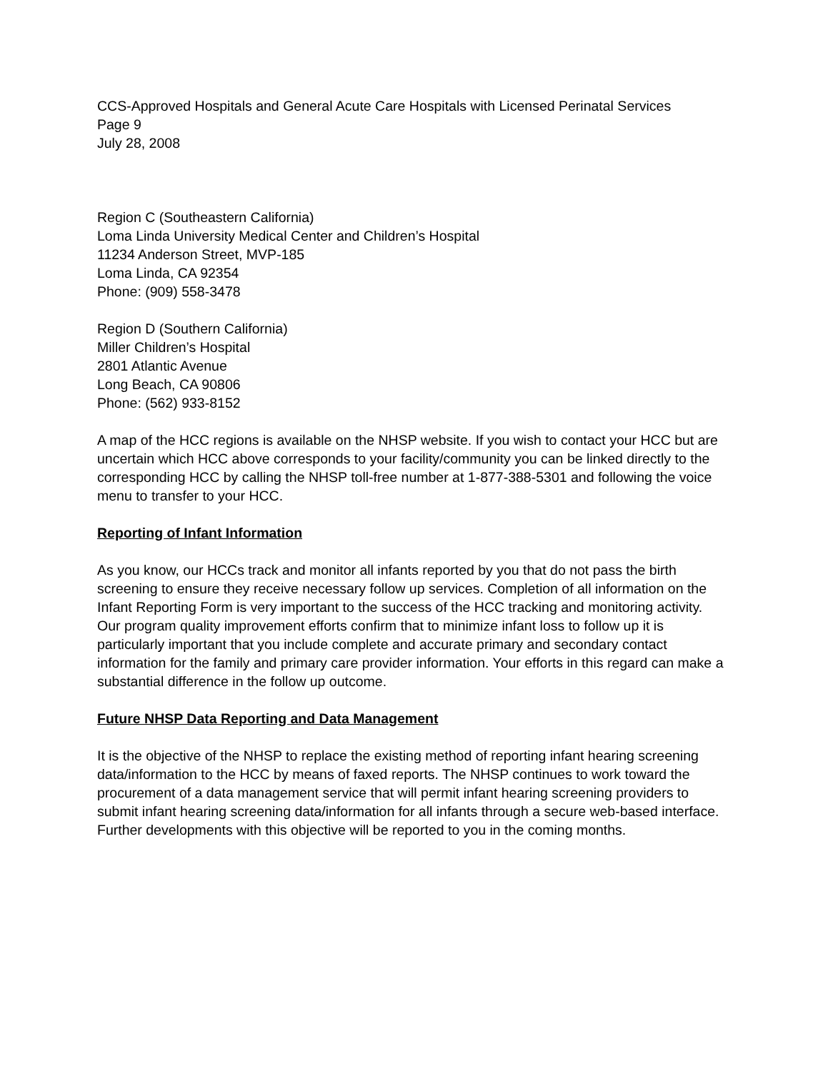CCS-Approved Hospitals and General Acute Care Hospitals with Licensed Perinatal Services
Page 9
July 28, 2008
Region C (Southeastern California)
Loma Linda University Medical Center and Children’s Hospital
11234 Anderson Street, MVP-185
Loma Linda, CA 92354
Phone: (909) 558-3478
Region D (Southern California)
Miller Children’s Hospital
2801 Atlantic Avenue
Long Beach, CA 90806
Phone: (562) 933-8152
A map of the HCC regions is available on the NHSP website. If you wish to contact your HCC but are uncertain which HCC above corresponds to your facility/community you can be linked directly to the corresponding HCC by calling the NHSP toll-free number at 1-877-388-5301 and following the voice menu to transfer to your HCC.
Reporting of Infant Information
As you know, our HCCs track and monitor all infants reported by you that do not pass the birth screening to ensure they receive necessary follow up services. Completion of all information on the Infant Reporting Form is very important to the success of the HCC tracking and monitoring activity. Our program quality improvement efforts confirm that to minimize infant loss to follow up it is particularly important that you include complete and accurate primary and secondary contact information for the family and primary care provider information. Your efforts in this regard can make a substantial difference in the follow up outcome.
Future NHSP Data Reporting and Data Management
It is the objective of the NHSP to replace the existing method of reporting infant hearing screening data/information to the HCC by means of faxed reports. The NHSP continues to work toward the procurement of a data management service that will permit infant hearing screening providers to submit infant hearing screening data/information for all infants through a secure web-based interface. Further developments with this objective will be reported to you in the coming months.